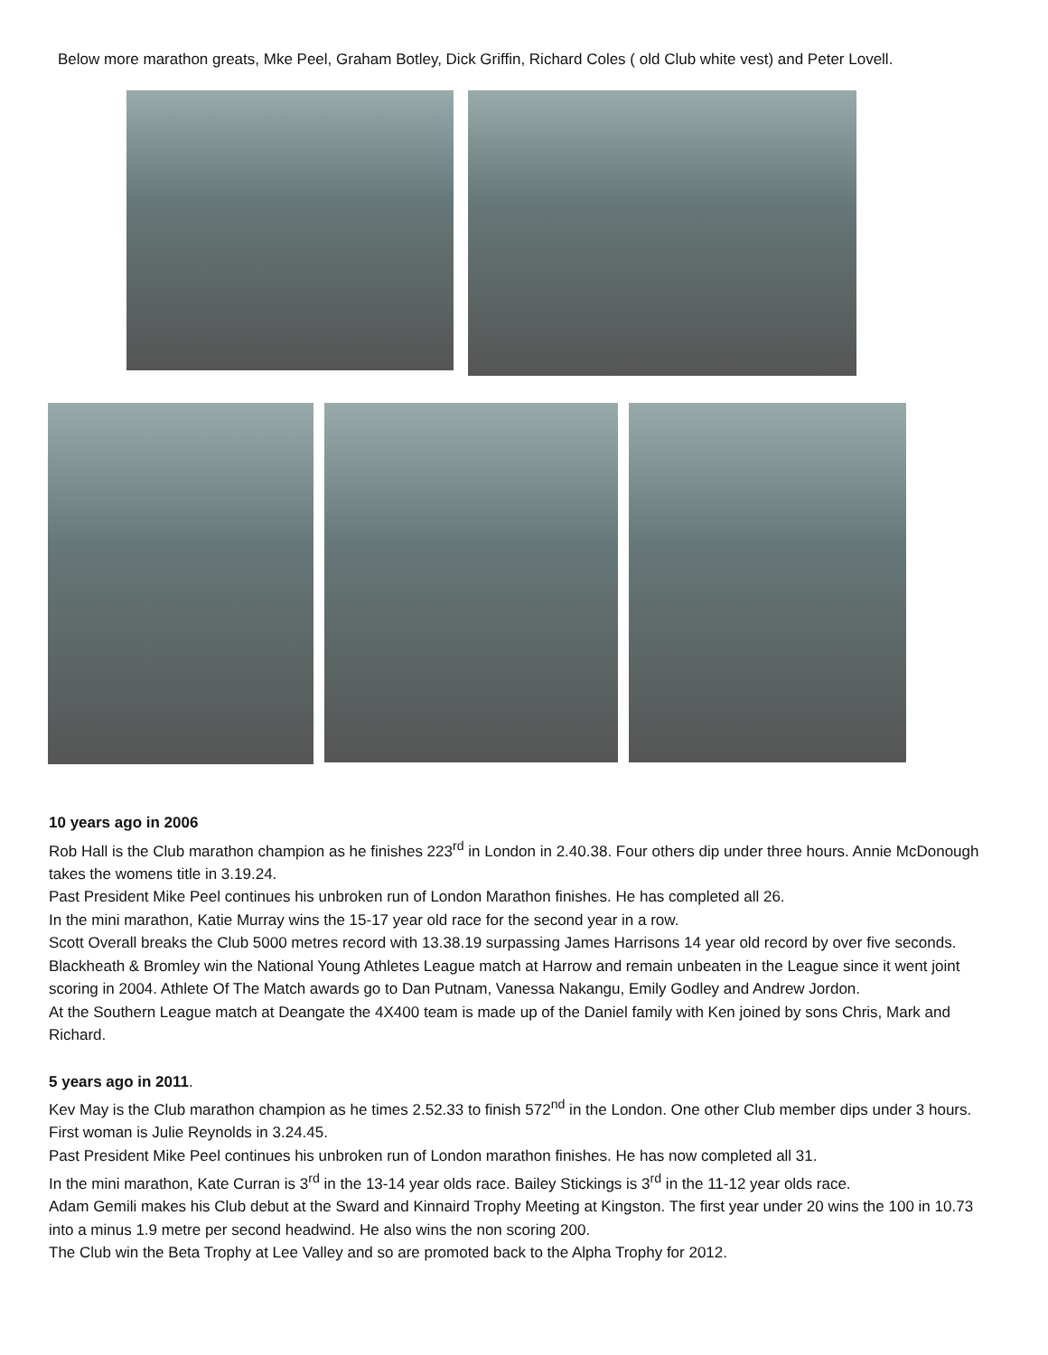Below more marathon greats, Mke Peel, Graham Botley, Dick Griffin, Richard Coles ( old Club white vest) and Peter Lovell.
10 years ago in 2006
Rob Hall is the Club marathon champion as he finishes 223<sup>rd</sup> in London in 2.40.38. Four others dip under three hours. Annie McDonough takes the womens title in 3.19.24.
Past President Mike Peel continues his unbroken run of London Marathon finishes. He has completed all 26.
In the mini marathon, Katie Murray wins the 15-17 year old race for the second year in a row.
Scott Overall breaks the Club 5000 metres record with 13.38.19 surpassing James Harrisons 14 year old record by over five seconds.
Blackheath & Bromley win the National Young Athletes League match at Harrow and remain unbeaten in the League since it went joint scoring in 2004. Athlete Of The Match awards go to Dan Putnam, Vanessa Nakangu, Emily Godley and Andrew Jordon.
At the Southern League match at Deangate the 4X400 team is made up of the Daniel family with Ken joined by sons Chris, Mark and Richard.
5 years ago in 2011.
Kev May is the Club marathon champion as he times 2.52.33 to finish 572<sup>nd</sup> in the London. One other Club member dips under 3 hours. First woman is Julie Reynolds in 3.24.45.
Past President Mike Peel continues his unbroken run of London marathon finishes. He has now completed all 31.
In the mini marathon, Kate Curran is 3<sup>rd</sup> in the 13-14 year olds race. Bailey Stickings is 3<sup>rd</sup> in the 11-12 year olds race.
Adam Gemili makes his Club debut at the Sward and Kinnaird Trophy Meeting at Kingston. The first year under 20 wins the 100 in 10.73 into a minus 1.9 metre per second headwind. He also wins the non scoring 200.
The Club win the Beta Trophy at Lee Valley and so are promoted back to the Alpha Trophy for 2012.